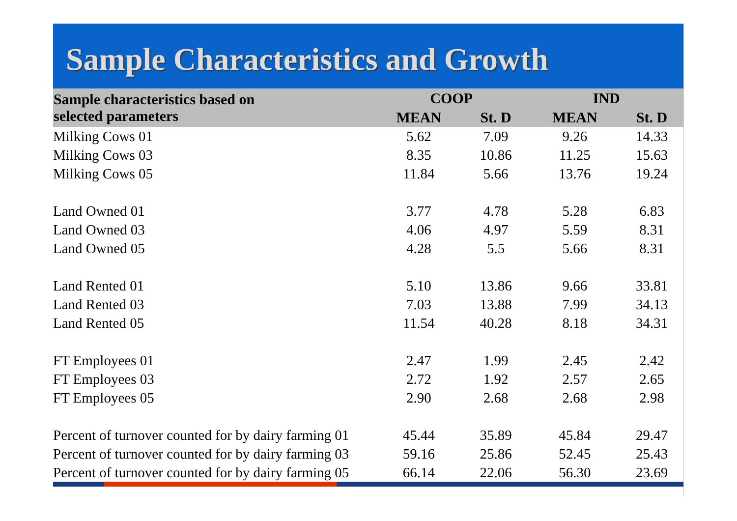Sample Characteristics and Growth
| Sample characteristics based on selected parameters | COOP | | | IND | |
| --- | --- | --- | --- | --- | --- |
| | MEAN | St. D | | MEAN | St. D |
| Milking Cows 01 | 5.62 | 7.09 | | 9.26 | 14.33 |
| Milking Cows 03 | 8.35 | 10.86 | | 11.25 | 15.63 |
| Milking Cows 05 | 11.84 | 5.66 | | 13.76 | 19.24 |
| Land Owned 01 | 3.77 | 4.78 | | 5.28 | 6.83 |
| Land Owned 03 | 4.06 | 4.97 | | 5.59 | 8.31 |
| Land Owned 05 | 4.28 | 5.5 | | 5.66 | 8.31 |
| Land Rented 01 | 5.10 | 13.86 | | 9.66 | 33.81 |
| Land Rented 03 | 7.03 | 13.88 | | 7.99 | 34.13 |
| Land Rented 05 | 11.54 | 40.28 | | 8.18 | 34.31 |
| FT Employees 01 | 2.47 | 1.99 | | 2.45 | 2.42 |
| FT Employees 03 | 2.72 | 1.92 | | 2.57 | 2.65 |
| FT Employees 05 | 2.90 | 2.68 | | 2.68 | 2.98 |
| Percent of turnover counted for by dairy farming 01 | 45.44 | 35.89 | | 45.84 | 29.47 |
| Percent of turnover counted for by dairy farming 03 | 59.16 | 25.86 | | 52.45 | 25.43 |
| Percent of turnover counted for by dairy farming 05 | 66.14 | 22.06 | | 56.30 | 23.69 |